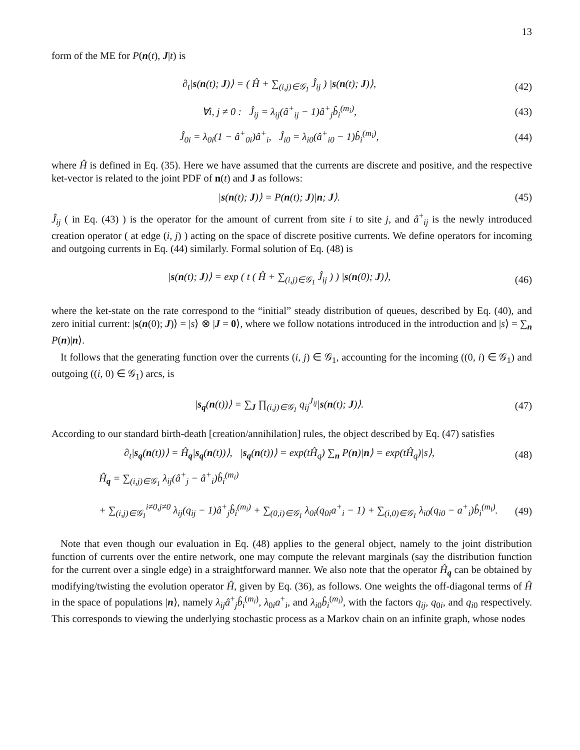13
form of the ME for P(n(t), J|t) is
∂<sub>t</sub>|s(n(t); J)⟩ = ( Ĥ + ∑<sub>(i,j)∈𝒢<sub>1</sub></sub> Ĵ<sub>ij</sub> ) |s(n(t); J)⟩,
(42)
∀i, j ≠ 0 : Ĵ<sub>ij</sub> = λ<sub>ij</sub>(â<sup>+</sup><sub>ij</sub> − 1)â<sup>+</sup><sub>j</sub>b̂<sub>i</sub><sup>(m<sub>i</sub>)</sup>,
(43)
Ĵ<sub>0i</sub> = λ<sub>0i</sub>(1 − â<sup>+</sup><sub>0i</sub>)â<sup>+</sup><sub>i</sub>, Ĵ<sub>i0</sub> = λ<sub>i0</sub>(â<sup>+</sup><sub>i0</sub> − 1)b̂<sub>i</sub><sup>(m<sub>i</sub>)</sup>,
(44)
where Ĥ is defined in Eq. (35). Here we have assumed that the currents are discrete and positive, and the respective ket-vector is related to the joint PDF of n(t) and J as follows:
|s(n(t); J)⟩ = P(n(t); J)|n; J⟩.
(45)
Ĵ<sub>ij</sub> ( in Eq. (43) ) is the operator for the amount of current from site i to site j, and â<sup>+</sup><sub>ij</sub> is the newly introduced creation operator ( at edge (i, j) ) acting on the space of discrete positive currents. We define operators for incoming and outgoing currents in Eq. (44) similarly. Formal solution of Eq. (48) is
|s(n(t); J)⟩ = exp ( t ( Ĥ + ∑<sub>(i,j)∈𝒢<sub>1</sub></sub> Ĵ<sub>ij</sub> ) ) |s(n(0); J)⟩,
(46)
where the ket-state on the rate correspond to the “initial” steady distribution of queues, described by Eq. (40), and zero initial current: |s(n(0); J)⟩ = |s⟩ ⊗ |J = 0⟩, where we follow notations introduced in the introduction and |s⟩ = ∑<sub>n</sub> P(n)|n⟩.
It follows that the generating function over the currents (i, j) ∈ 𝒢<sub>1</sub>, accounting for the incoming ((0, i) ∈ 𝒢<sub>1</sub>) and outgoing ((i, 0) ∈ 𝒢<sub>1</sub>) arcs, is
|s<sub>q</sub>(n(t))⟩ = ∑<sub>J</sub> ∏<sub>(i,j)∈𝒢<sub>1</sub></sub> q<sub>ij</sub><sup>J<sub>ij</sub></sup>|s(n(t); J)⟩.
(47)
According to our standard birth-death [creation/annihilation] rules, the object described by Eq. (47) satisfies
∂<sub>t</sub>|s<sub>q</sub>(n(t))⟩ = Ĥ<sub>q</sub>|s<sub>q</sub>(n(t))⟩, |s<sub>q</sub>(n(t))⟩ = exp(tĤ<sub>q</sub>) ∑<sub>n</sub> P(n)|n⟩ = exp(tĤ<sub>q</sub>)|s⟩,
(48)
Ĥ<sub>q</sub> = ∑<sub>(i,j)∈𝒢<sub>1</sub></sub> λ<sub>ij</sub>(â<sup>+</sup><sub>j</sub> − â<sup>+</sup><sub>i</sub>)b̂<sub>i</sub><sup>(m<sub>i</sub>)</sup>
+ ∑<sub>(i,j)∈𝒢<sub>1</sub></sub><sup>i≠0,j≠0</sup> λ<sub>ij</sub>(q<sub>ij</sub> − 1)â<sup>+</sup><sub>j</sub>b̂<sub>i</sub><sup>(m<sub>i</sub>)</sup> + ∑<sub>(0,i)∈𝒢<sub>1</sub></sub> λ<sub>0i</sub>(q<sub>0i</sub>a<sup>+</sup><sub>i</sub> − 1) + ∑<sub>(i,0)∈𝒢<sub>1</sub></sub> λ<sub>i0</sub>(q<sub>i0</sub> − a<sup>+</sup><sub>i</sub>)b̂<sub>i</sub><sup>(m<sub>i</sub>)</sup>.
(49)
Note that even though our evaluation in Eq. (48) applies to the general object, namely to the joint distribution function of currents over the entire network, one may compute the relevant marginals (say the distribution function for the current over a single edge) in a straightforward manner. We also note that the operator Ĥ<sub>q</sub> can be obtained by modifying/twisting the evolution operator Ĥ, given by Eq. (36), as follows. One weights the off-diagonal terms of Ĥ in the space of populations |n⟩, namely λ<sub>ij</sub>â<sup>+</sup><sub>j</sub>b̂<sub>i</sub><sup>(m<sub>i</sub>)</sup>, λ<sub>0i</sub>a<sup>+</sup><sub>i</sub>, and λ<sub>i0</sub>b̂<sub>i</sub><sup>(m<sub>i</sub>)</sup>, with the factors q<sub>ij</sub>, q<sub>0i</sub>, and q<sub>i0</sub> respectively. This corresponds to viewing the underlying stochastic process as a Markov chain on an infinite graph, whose nodes